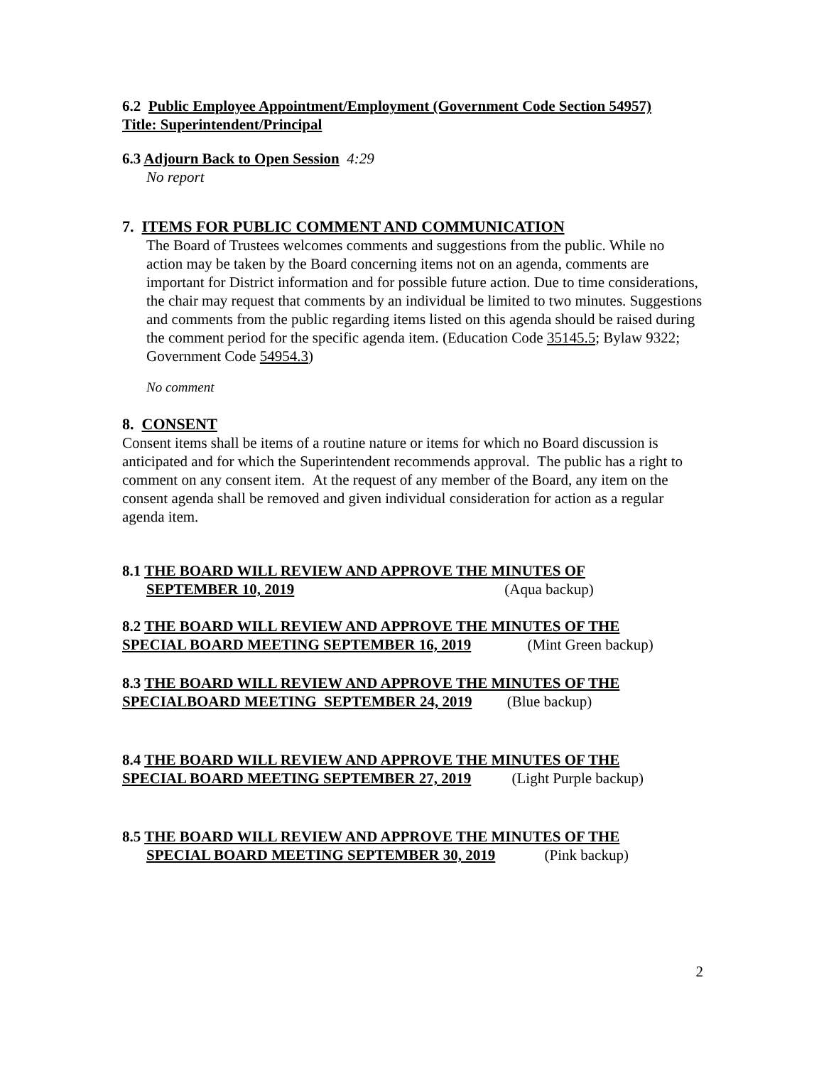6.2 Public Employee Appointment/Employment (Government Code Section 54957)
Title: Superintendent/Principal
6.3 Adjourn Back to Open Session 4:29
No report
7. ITEMS FOR PUBLIC COMMENT AND COMMUNICATION
The Board of Trustees welcomes comments and suggestions from the public. While no action may be taken by the Board concerning items not on an agenda, comments are important for District information and for possible future action. Due to time considerations, the chair may request that comments by an individual be limited to two minutes. Suggestions and comments from the public regarding items listed on this agenda should be raised during the comment period for the specific agenda item. (Education Code 35145.5; Bylaw 9322; Government Code 54954.3)
No comment
8. CONSENT
Consent items shall be items of a routine nature or items for which no Board discussion is anticipated and for which the Superintendent recommends approval. The public has a right to comment on any consent item. At the request of any member of the Board, any item on the consent agenda shall be removed and given individual consideration for action as a regular agenda item.
8.1 THE BOARD WILL REVIEW AND APPROVE THE MINUTES OF
SEPTEMBER 10, 2019 (Aqua backup)
8.2 THE BOARD WILL REVIEW AND APPROVE THE MINUTES OF THE
SPECIAL BOARD MEETING SEPTEMBER 16, 2019 (Mint Green backup)
8.3 THE BOARD WILL REVIEW AND APPROVE THE MINUTES OF THE
SPECIALBOARD MEETING SEPTEMBER 24, 2019 (Blue backup)
8.4 THE BOARD WILL REVIEW AND APPROVE THE MINUTES OF THE
SPECIAL BOARD MEETING SEPTEMBER 27, 2019 (Light Purple backup)
8.5 THE BOARD WILL REVIEW AND APPROVE THE MINUTES OF THE
SPECIAL BOARD MEETING SEPTEMBER 30, 2019 (Pink backup)
2